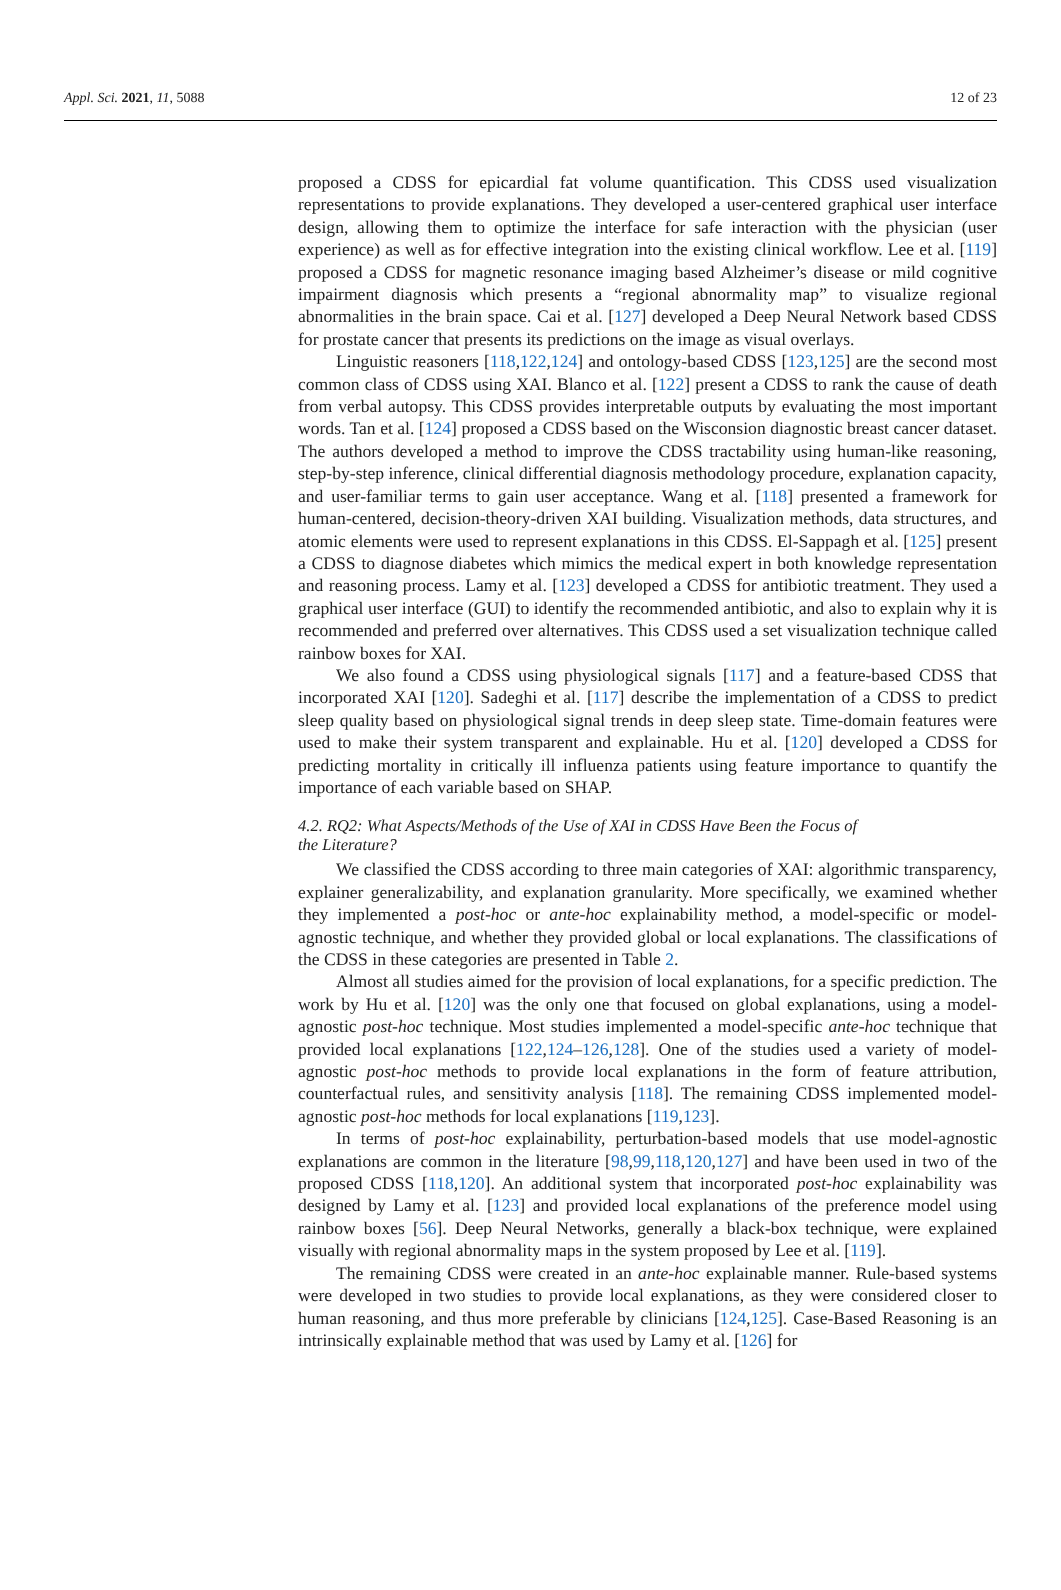Appl. Sci. 2021, 11, 5088 12 of 23
proposed a CDSS for epicardial fat volume quantification. This CDSS used visualization representations to provide explanations. They developed a user-centered graphical user interface design, allowing them to optimize the interface for safe interaction with the physician (user experience) as well as for effective integration into the existing clinical workflow. Lee et al. [119] proposed a CDSS for magnetic resonance imaging based Alzheimer’s disease or mild cognitive impairment diagnosis which presents a “regional abnormality map” to visualize regional abnormalities in the brain space. Cai et al. [127] developed a Deep Neural Network based CDSS for prostate cancer that presents its predictions on the image as visual overlays.
Linguistic reasoners [118,122,124] and ontology-based CDSS [123,125] are the second most common class of CDSS using XAI. Blanco et al. [122] present a CDSS to rank the cause of death from verbal autopsy. This CDSS provides interpretable outputs by evaluating the most important words. Tan et al. [124] proposed a CDSS based on the Wisconsion diagnostic breast cancer dataset. The authors developed a method to improve the CDSS tractability using human-like reasoning, step-by-step inference, clinical differential diagnosis methodology procedure, explanation capacity, and user-familiar terms to gain user acceptance. Wang et al. [118] presented a framework for human-centered, decision-theory-driven XAI building. Visualization methods, data structures, and atomic elements were used to represent explanations in this CDSS. El-Sappagh et al. [125] present a CDSS to diagnose diabetes which mimics the medical expert in both knowledge representation and reasoning process. Lamy et al. [123] developed a CDSS for antibiotic treatment. They used a graphical user interface (GUI) to identify the recommended antibiotic, and also to explain why it is recommended and preferred over alternatives. This CDSS used a set visualization technique called rainbow boxes for XAI.
We also found a CDSS using physiological signals [117] and a feature-based CDSS that incorporated XAI [120]. Sadeghi et al. [117] describe the implementation of a CDSS to predict sleep quality based on physiological signal trends in deep sleep state. Time-domain features were used to make their system transparent and explainable. Hu et al. [120] developed a CDSS for predicting mortality in critically ill influenza patients using feature importance to quantify the importance of each variable based on SHAP.
4.2. RQ2: What Aspects/Methods of the Use of XAI in CDSS Have Been the Focus of
the Literature?
We classified the CDSS according to three main categories of XAI: algorithmic transparency, explainer generalizability, and explanation granularity. More specifically, we examined whether they implemented a post-hoc or ante-hoc explainability method, a model-specific or model-agnostic technique, and whether they provided global or local explanations. The classifications of the CDSS in these categories are presented in Table 2.
Almost all studies aimed for the provision of local explanations, for a specific prediction. The work by Hu et al. [120] was the only one that focused on global explanations, using a model-agnostic post-hoc technique. Most studies implemented a model-specific ante-hoc technique that provided local explanations [122,124–126,128]. One of the studies used a variety of model-agnostic post-hoc methods to provide local explanations in the form of feature attribution, counterfactual rules, and sensitivity analysis [118]. The remaining CDSS implemented model-agnostic post-hoc methods for local explanations [119,123].
In terms of post-hoc explainability, perturbation-based models that use model-agnostic explanations are common in the literature [98,99,118,120,127] and have been used in two of the proposed CDSS [118,120]. An additional system that incorporated post-hoc explainability was designed by Lamy et al. [123] and provided local explanations of the preference model using rainbow boxes [56]. Deep Neural Networks, generally a black-box technique, were explained visually with regional abnormality maps in the system proposed by Lee et al. [119].
The remaining CDSS were created in an ante-hoc explainable manner. Rule-based systems were developed in two studies to provide local explanations, as they were considered closer to human reasoning, and thus more preferable by clinicians [124,125]. Case-Based Reasoning is an intrinsically explainable method that was used by Lamy et al. [126] for